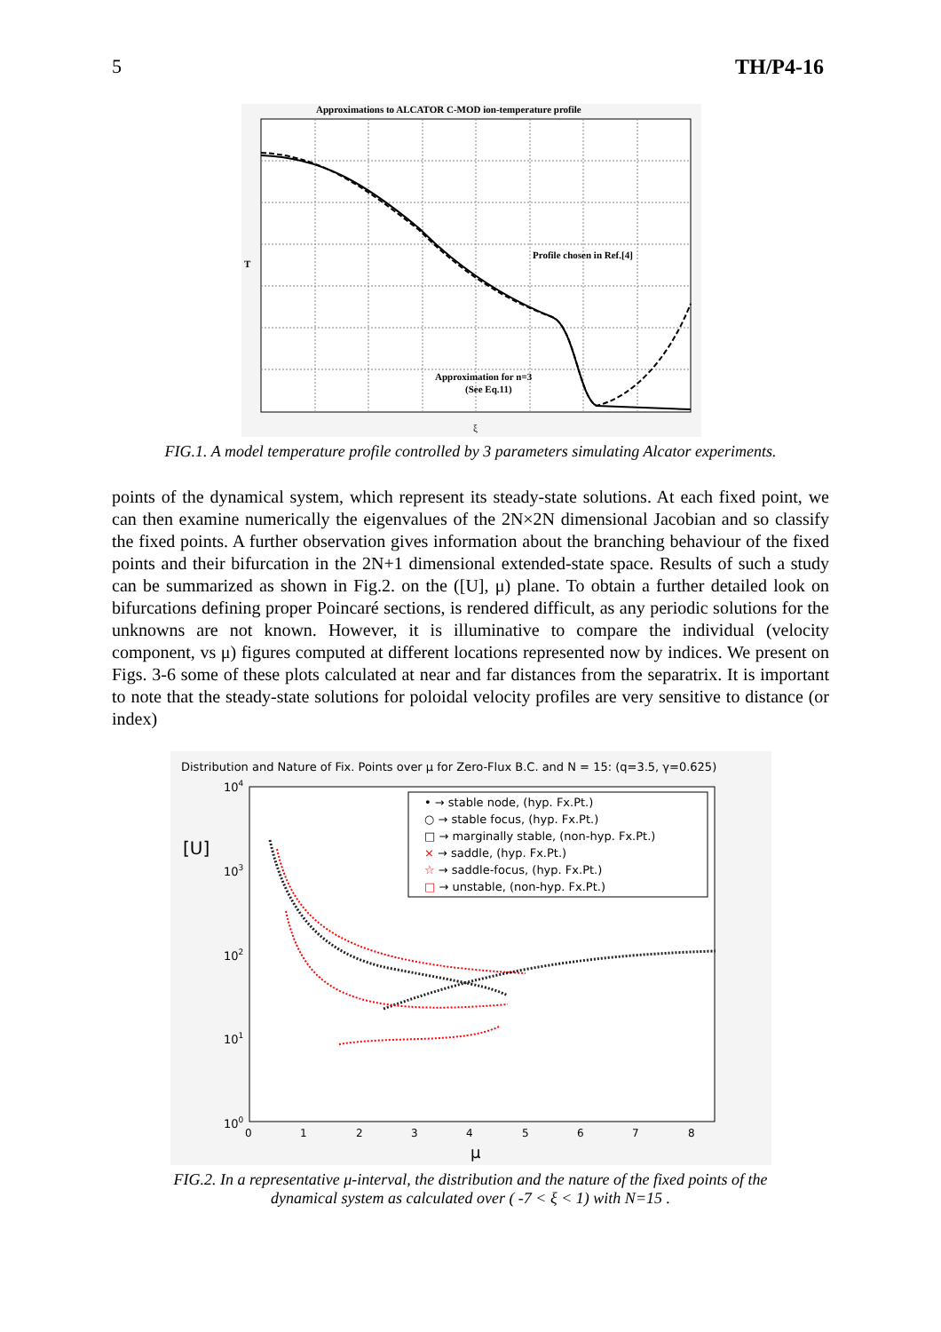5 TH/P4-16
Approximations to ALCATOR C-MOD ion-temperature profile
T
Profile chosen in Ref.[4]
Approximation for n=3
(See Eq.11)
ξ
FIG.1. A model temperature profile controlled by 3 parameters simulating Alcator experiments.
points of the dynamical system, which represent its steady-state solutions. At each fixed point, we can then examine numerically the eigenvalues of the 2N×2N dimensional Jacobian and so classify the fixed points. A further observation gives information about the branching behaviour of the fixed points and their bifurcation in the 2N+1 dimensional extended-state space. Results of such a study can be summarized as shown in Fig.2. on the ([U], μ) plane. To obtain a further detailed look on bifurcations defining proper Poincaré sections, is rendered difficult, as any periodic solutions for the unknowns are not known. However, it is illuminative to compare the individual (velocity component, vs μ) figures computed at different locations represented now by indices. We present on Figs. 3-6 some of these plots calculated at near and far distances from the separatrix. It is important to note that the steady-state solutions for poloidal velocity profiles are very sensitive to distance (or index)
Distribution and Nature of Fix. Points over μ for Zero-Flux B.C. and N = 15: (q=3.5, γ=0.625)
104
103
102
101
100
[U]
• → stable node, (hyp. Fx.Pt.)
○ → stable focus, (hyp. Fx.Pt.)
□ → marginally stable, (non-hyp. Fx.Pt.)
× → saddle, (hyp. Fx.Pt.)
☆ → saddle-focus, (hyp. Fx.Pt.)
□ → unstable, (non-hyp. Fx.Pt.)
0
1
2
3
4
5
6
7
8
μ
FIG.2. In a representative μ-interval, the distribution and the nature of the fixed points of the
dynamical system as calculated over ( -7 < ξ < 1) with N=15 .